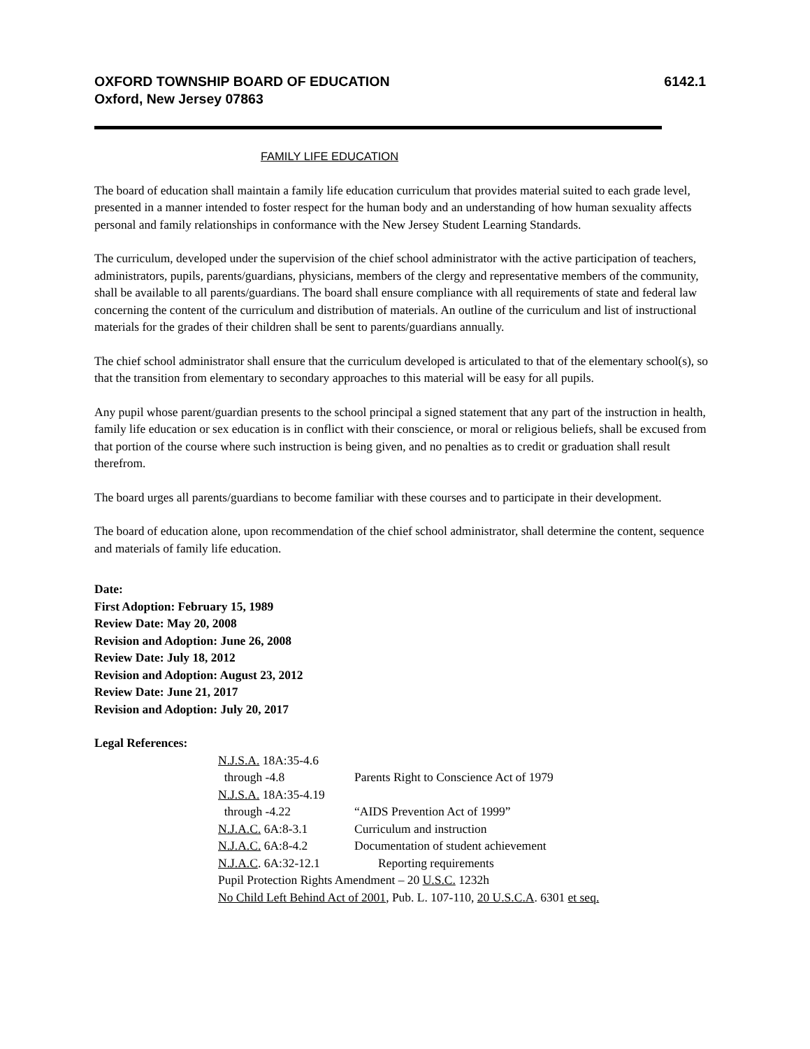OXFORD TOWNSHIP BOARD OF EDUCATION
Oxford, New Jersey 07863
6142.1
FAMILY LIFE EDUCATION
The board of education shall maintain a family life education curriculum that provides material suited to each grade level, presented in a manner intended to foster respect for the human body and an understanding of how human sexuality affects personal and family relationships in conformance with the New Jersey Student Learning Standards.
The curriculum, developed under the supervision of the chief school administrator with the active participation of teachers, administrators, pupils, parents/guardians, physicians, members of the clergy and representative members of the community, shall be available to all parents/guardians. The board shall ensure compliance with all requirements of state and federal law concerning the content of the curriculum and distribution of materials. An outline of the curriculum and list of instructional materials for the grades of their children shall be sent to parents/guardians annually.
The chief school administrator shall ensure that the curriculum developed is articulated to that of the elementary school(s), so that the transition from elementary to secondary approaches to this material will be easy for all pupils.
Any pupil whose parent/guardian presents to the school principal a signed statement that any part of the instruction in health, family life education or sex education is in conflict with their conscience, or moral or religious beliefs, shall be excused from that portion of the course where such instruction is being given, and no penalties as to credit or graduation shall result therefrom.
The board urges all parents/guardians to become familiar with these courses and to participate in their development.
The board of education alone, upon recommendation of the chief school administrator, shall determine the content, sequence and materials of family life education.
Date:
First Adoption: February 15, 1989
Review Date: May 20, 2008
Revision and Adoption: June 26, 2008
Review Date: July 18, 2012
Revision and Adoption: August 23, 2012
Review Date: June 21, 2017
Revision and Adoption: July 20, 2017
Legal References:
N.J.S.A. 18A:35-4.6
through -4.8 Parents Right to Conscience Act of 1979
N.J.S.A. 18A:35-4.19
through -4.22 “AIDS Prevention Act of 1999”
N.J.A.C. 6A:8-3.1 Curriculum and instruction
N.J.A.C. 6A:8-4.2 Documentation of student achievement
N.J.A.C. 6A:32-12.1 Reporting requirements
Pupil Protection Rights Amendment – 20 U.S.C. 1232h
No Child Left Behind Act of 2001, Pub. L. 107-110, 20 U.S.C.A. 6301 et seq.